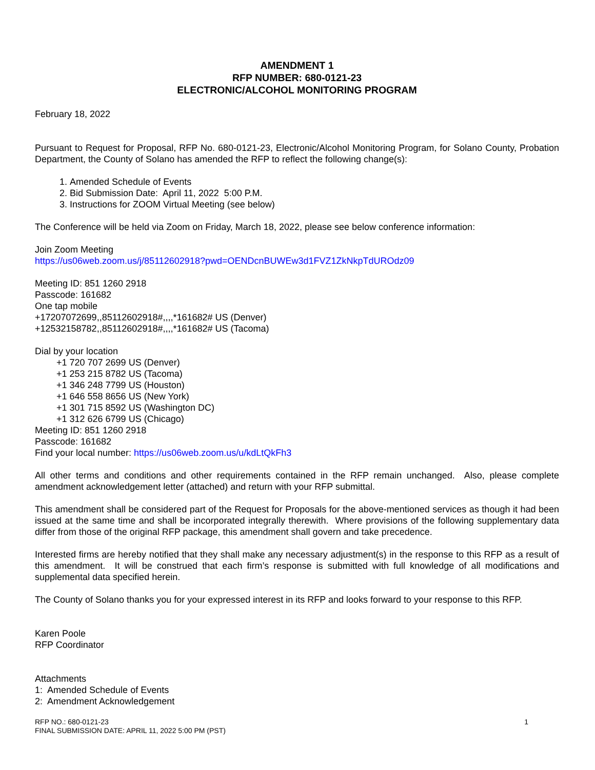AMENDMENT 1
RFP NUMBER: 680-0121-23
ELECTRONIC/ALCOHOL MONITORING PROGRAM
February 18, 2022
Pursuant to Request for Proposal, RFP No. 680-0121-23, Electronic/Alcohol Monitoring Program, for Solano County, Probation Department, the County of Solano has amended the RFP to reflect the following change(s):
1. Amended Schedule of Events
2. Bid Submission Date: April 11, 2022 5:00 P.M.
3. Instructions for ZOOM Virtual Meeting (see below)
The Conference will be held via Zoom on Friday, March 18, 2022, please see below conference information:
Join Zoom Meeting
https://us06web.zoom.us/j/85112602918?pwd=OENDcnBUWEw3d1FVZ1ZkNkpTdUROdz09
Meeting ID: 851 1260 2918
Passcode: 161682
One tap mobile
+17207072699,,85112602918#,,,,*161682# US (Denver)
+12532158782,,85112602918#,,,,*161682# US (Tacoma)
Dial by your location
+1 720 707 2699 US (Denver)
+1 253 215 8782 US (Tacoma)
+1 346 248 7799 US (Houston)
+1 646 558 8656 US (New York)
+1 301 715 8592 US (Washington DC)
+1 312 626 6799 US (Chicago)
Meeting ID: 851 1260 2918
Passcode: 161682
Find your local number: https://us06web.zoom.us/u/kdLtQkFh3
All other terms and conditions and other requirements contained in the RFP remain unchanged. Also, please complete amendment acknowledgement letter (attached) and return with your RFP submittal.
This amendment shall be considered part of the Request for Proposals for the above-mentioned services as though it had been issued at the same time and shall be incorporated integrally therewith. Where provisions of the following supplementary data differ from those of the original RFP package, this amendment shall govern and take precedence.
Interested firms are hereby notified that they shall make any necessary adjustment(s) in the response to this RFP as a result of this amendment. It will be construed that each firm’s response is submitted with full knowledge of all modifications and supplemental data specified herein.
The County of Solano thanks you for your expressed interest in its RFP and looks forward to your response to this RFP.
Karen Poole
RFP Coordinator
Attachments
1: Amended Schedule of Events
2: Amendment Acknowledgement
RFP NO.: 680-0121-23
FINAL SUBMISSION DATE: APRIL 11, 2022 5:00 PM (PST)
1